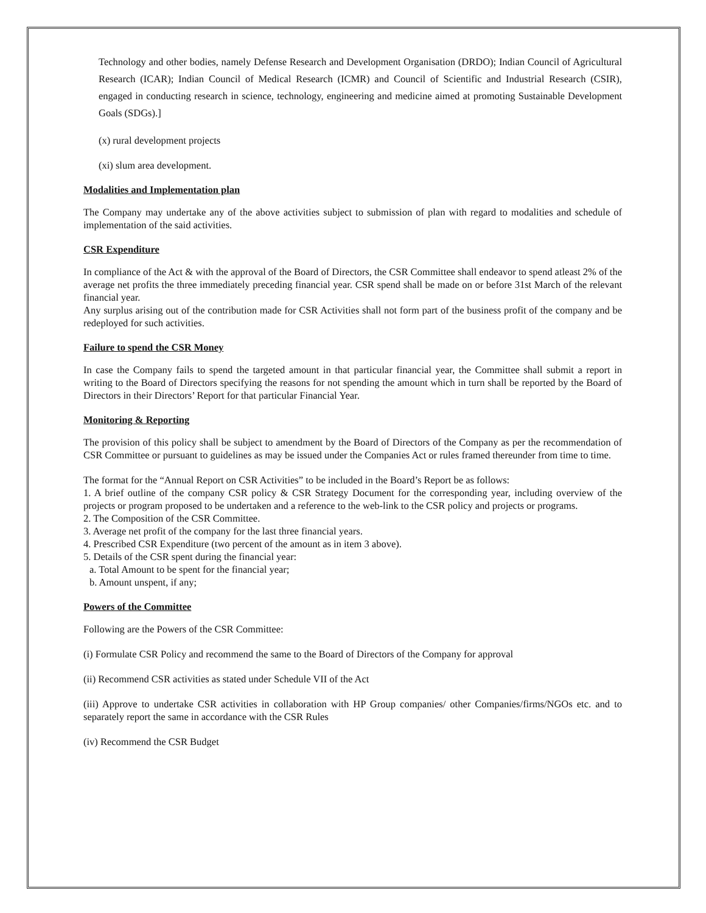Technology and other bodies, namely Defense Research and Development Organisation (DRDO); Indian Council of Agricultural Research (ICAR); Indian Council of Medical Research (ICMR) and Council of Scientific and Industrial Research (CSIR), engaged in conducting research in science, technology, engineering and medicine aimed at promoting Sustainable Development Goals (SDGs).]
(x) rural development projects
(xi) slum area development.
Modalities and Implementation plan
The Company may undertake any of the above activities subject to submission of plan with regard to modalities and schedule of implementation of the said activities.
CSR Expenditure
In compliance of the Act & with the approval of the Board of Directors, the CSR Committee shall endeavor to spend atleast 2% of the average net profits the three immediately preceding financial year. CSR spend shall be made on or before 31st March of the relevant financial year.
Any surplus arising out of the contribution made for CSR Activities shall not form part of the business profit of the company and be redeployed for such activities.
Failure to spend the CSR Money
In case the Company fails to spend the targeted amount in that particular financial year, the Committee shall submit a report in writing to the Board of Directors specifying the reasons for not spending the amount which in turn shall be reported by the Board of Directors in their Directors’ Report for that particular Financial Year.
Monitoring & Reporting
The provision of this policy shall be subject to amendment by the Board of Directors of the Company as per the recommendation of CSR Committee or pursuant to guidelines as may be issued under the Companies Act or rules framed thereunder from time to time.
The format for the “Annual Report on CSR Activities” to be included in the Board’s Report be as follows:
1. A brief outline of the company CSR policy & CSR Strategy Document for the corresponding year, including overview of the projects or program proposed to be undertaken and a reference to the web-link to the CSR policy and projects or programs.
2. The Composition of the CSR Committee.
3. Average net profit of the company for the last three financial years.
4. Prescribed CSR Expenditure (two percent of the amount as in item 3 above).
5. Details of the CSR spent during the financial year:
a. Total Amount to be spent for the financial year;
b. Amount unspent, if any;
Powers of the Committee
Following are the Powers of the CSR Committee:
(i) Formulate CSR Policy and recommend the same to the Board of Directors of the Company for approval
(ii) Recommend CSR activities as stated under Schedule VII of the Act
(iii) Approve to undertake CSR activities in collaboration with HP Group companies/ other Companies/firms/NGOs etc. and to separately report the same in accordance with the CSR Rules
(iv) Recommend the CSR Budget